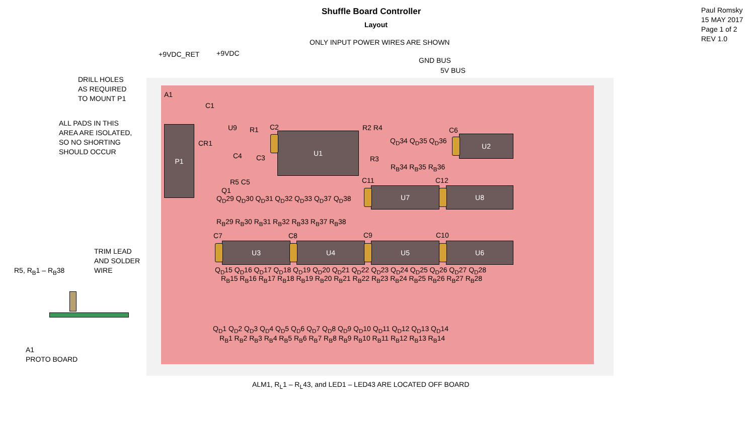U1 U2
U7 U8
U3 U4 U5 U6
P1
Shuffle Board Controller
Layout
Paul Romsky
15 MAY 2017
Page 1 of 2
REV 1.0
ONLY INPUT POWER WIRES ARE SHOWN
+9VDC_RET +9VDC
GND BUS
5V BUS
DRILL HOLES
AS REQUIRED
TO MOUNT P1
ALL PADS IN THIS
AREA ARE ISOLATED,
SO NO SHORTING
SHOULD OCCUR
A1
C1
U9
CR1
R1 C2
C4 C3
R5 C5
Q1
R2 R4 C6
R3
Q<sub>D</sub>34 Q<sub>D</sub>35 Q<sub>D</sub>36
R<sub>B</sub>34 R<sub>B</sub>35 R<sub>B</sub>36
C11 C12
Q<sub>D</sub>29 Q<sub>D</sub>30 Q<sub>D</sub>31 Q<sub>D</sub>32 Q<sub>D</sub>33 Q<sub>D</sub>37 Q<sub>D</sub>38
R<sub>B</sub>29 R<sub>B</sub>30 R<sub>B</sub>31 R<sub>B</sub>32 R<sub>B</sub>33 R<sub>B</sub>37 R<sub>B</sub>38
C7 C8 C9 C10
TRIM LEAD
AND SOLDER
WIRE
R5, R<sub>B</sub>1 – R<sub>B</sub>38 Q<sub>D</sub>15 Q<sub>D</sub>16 Q<sub>D</sub>17 Q<sub>D</sub>18 Q<sub>D</sub>19 Q<sub>D</sub>20 Q<sub>D</sub>21 Q<sub>D</sub>22 Q<sub>D</sub>23 Q<sub>D</sub>24 Q<sub>D</sub>25 Q<sub>D</sub>26 Q<sub>D</sub>27 Q<sub>D</sub>28
R<sub>B</sub>15 R<sub>B</sub>16 R<sub>B</sub>17 R<sub>B</sub>18 R<sub>B</sub>19 R<sub>B</sub>20 R<sub>B</sub>21 R<sub>B</sub>22 R<sub>B</sub>23 R<sub>B</sub>24 R<sub>B</sub>25 R<sub>B</sub>26 R<sub>B</sub>27 R<sub>B</sub>28
Q<sub>D</sub>1 Q<sub>D</sub>2 Q<sub>D</sub>3 Q<sub>D</sub>4 Q<sub>D</sub>5 Q<sub>D</sub>6 Q<sub>D</sub>7 Q<sub>D</sub>8 Q<sub>D</sub>9 Q<sub>D</sub>10 Q<sub>D</sub>11 Q<sub>D</sub>12 Q<sub>D</sub>13 Q<sub>D</sub>14
R<sub>B</sub>1 R<sub>B</sub>2 R<sub>B</sub>3 R<sub>B</sub>4 R<sub>B</sub>5 R<sub>B</sub>6 R<sub>B</sub>7 R<sub>B</sub>8 R<sub>B</sub>9 R<sub>B</sub>10 R<sub>B</sub>11 R<sub>B</sub>12 R<sub>B</sub>13 R<sub>B</sub>14
A1
PROTO BOARD
ALM1, R<sub>L</sub>1 – R<sub>L</sub>43, and LED1 – LED43 ARE LOCATED OFF BOARD